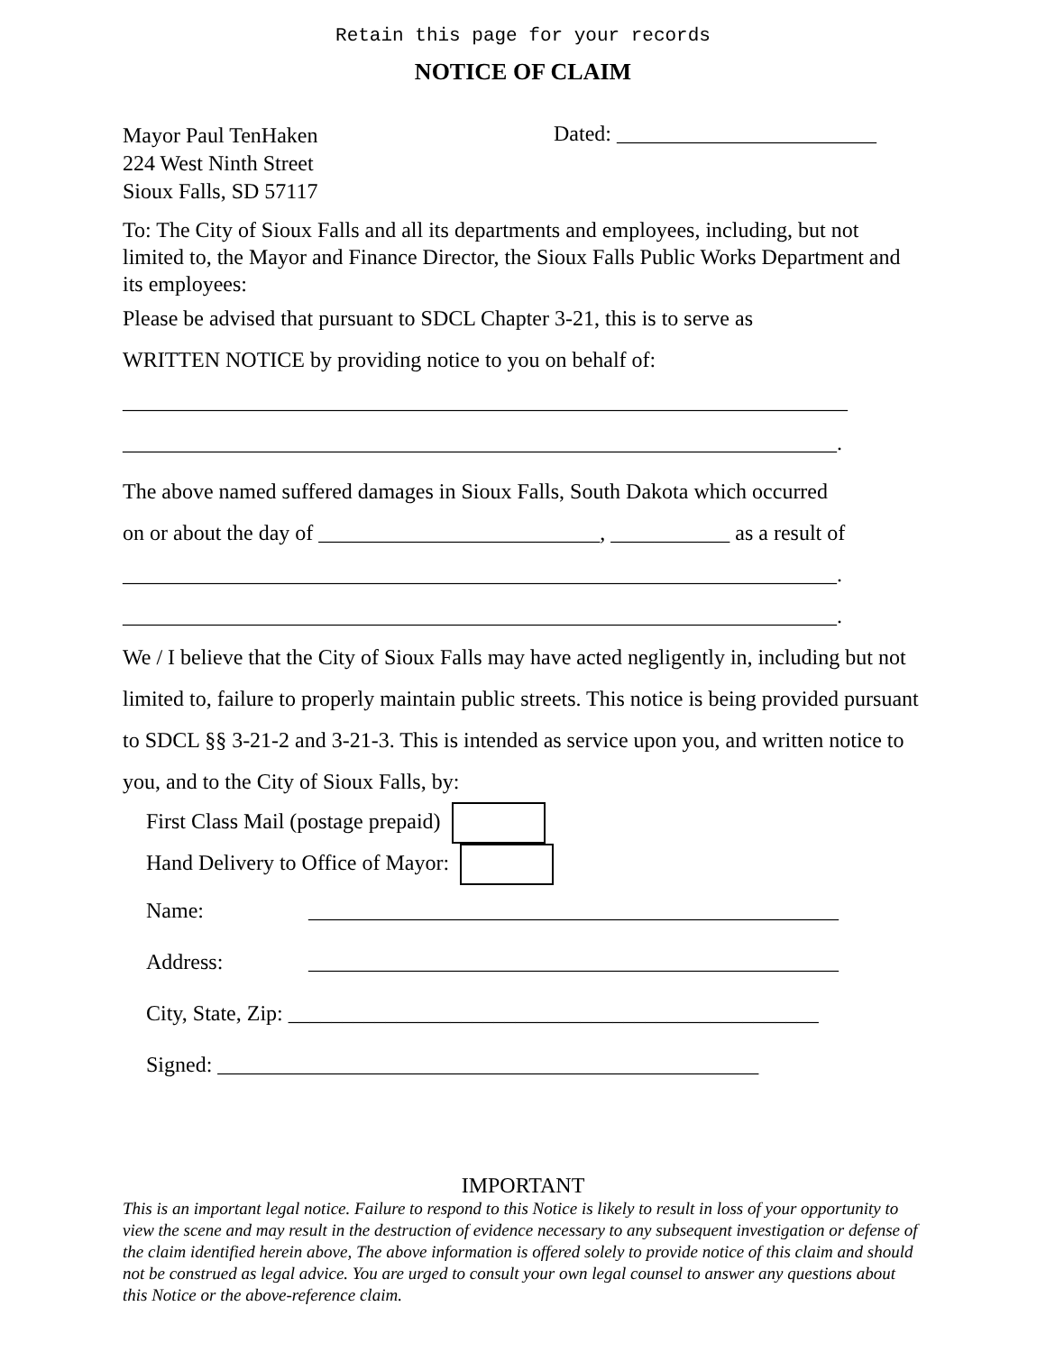Retain this page for your records
NOTICE OF CLAIM
Mayor Paul TenHaken
224 West Ninth Street
Sioux Falls, SD 57117
Dated: ________________________
To: The City of Sioux Falls and all its departments and employees, including, but not limited to, the Mayor and Finance Director, the Sioux Falls Public Works Department and its employees:
Please be advised that pursuant to SDCL Chapter 3-21, this is to serve as
WRITTEN NOTICE by providing notice to you on behalf of:
___________________________________________________________________
__________________________________________________________________.
The above named suffered damages in Sioux Falls, South Dakota which occurred
on or about the day of __________________________, ___________ as a result of
__________________________________________________________________.
__________________________________________________________________.
We / I believe that the City of Sioux Falls may have acted negligently in, including but not limited to, failure to properly maintain public streets. This notice is being provided pursuant to SDCL §§ 3-21-2 and 3-21-3. This is intended as service upon you, and written notice to you, and to the City of Sioux Falls, by:
First Class Mail (postage prepaid)
Hand Delivery to Office of Mayor:
Name: _________________________________________________
Address: _________________________________________________
City, State, Zip: _________________________________________________
Signed: __________________________________________________
IMPORTANT
This is an important legal notice. Failure to respond to this Notice is likely to result in loss of your opportunity to view the scene and may result in the destruction of evidence necessary to any subsequent investigation or defense of the claim identified herein above, The above information is offered solely to provide notice of this claim and should not be construed as legal advice. You are urged to consult your own legal counsel to answer any questions about this Notice or the above-reference claim.